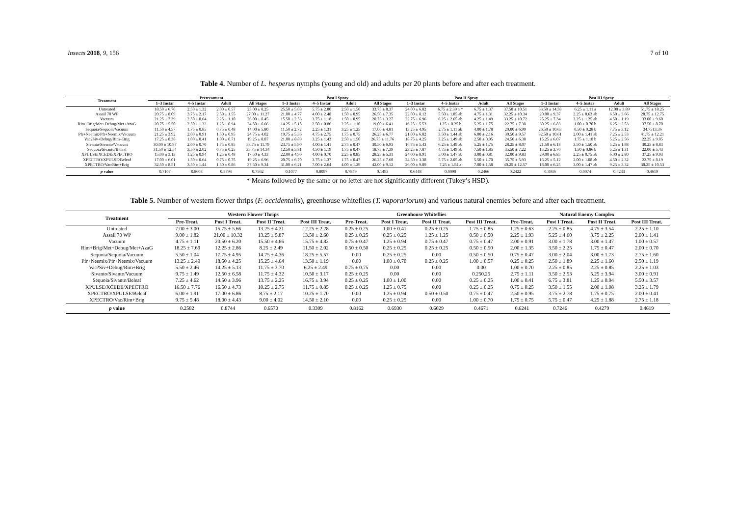Insects 2018, 9, 156 7 of 10
Table 4. Number of L. hesperus nymphs (young and old) and adults per 20 plants before and after each treatment.
| Treatment | Pretreatment | | | | Post I Spray | | | | Post II Spray | | | | Post III Spray | | | |
| --- | --- | --- | --- | --- | --- | --- | --- | --- | --- | --- | --- | --- | --- | --- | --- | --- |
| | 1–3 Instar | 4–5 Instar | Adult | All Stages | 1–3 Instar | 4–5 Instar | Adult | All Stages | 1–3 Instar | 4–5 Instar | Adult | All Stages | 1–3 Instar | 4–5 Instar | Adult | All Stages |
| Untreated | 18.50 ± 6.70 | 2.50 ± 1.32 | 2.00 ± 0.57 | 23.00 ± 8.25 | 25.50 ± 5.08 | 5.75 ± 2.80 | 2.50 ± 1.50 | 33.75 ± 8.37 | 24.00 ± 6.82 | 6.75 ± 2.39 a * | 6.75 ± 1.37 | 37.50 ± 10.51 | 33.50 ± 14.38 | 6.25 ± 1.11 a | 12.00 ± 3.89 | 51.75 ± 18.25 |
| Assail 70 WP | 20.75 ± 8.09 | 3.75 ± 2.17 | 2.50 ± 1.55 | 27.00 ± 11.27 | 21.00 ± 4.77 | 4.00 ± 2.48 | 1.50 ± 0.95 | 26.50 ± 7.35 | 22.00 ± 8.12 | 5.50 ± 1.85 ab | 4.75 ± 1.31 | 32.25 ± 10.34 | 20.00 ± 9.37 | 2.25 ± 0.63 ab | 6.50 ± 3.66 | 28.75 ± 12.75 |
| Vacuum | 21.25 ± 7.39 | 2.50 ± 0.64 | 2.25 ± 1.10 | 26.00 ± 8.45 | 15.50 ± 2.53 | 3.75 ± 1.18 | 1.50 ± 0.95 | 20.75 ± 3.27 | 22.75 ± 6.96 | 6.25 ± 2.65 ab | 4.25 ± 1.49 | 33.25 ± 10.72 | 25.25 ± 7.34 | 3.25 ± 1.25 ab | 4.50 ± 1.19 | 33.00 ± 9.60 |
| Rim+Brig/Met+Debug/Met+AzaG | 20.75 ± 5.50 | 2.50 ± 1.32 | 1.25 ± 0.94 | 24.50 ± 6.66 | 14.25 ± 5.15 | 2.50 ± 0.86 | 2.25 ± 1.10 | 19.00 ± 6.41 | 16.25 ± 5.53 | 1.25 ± 0.25 b | 5.25 ± 1.75 | 22.75 ± 7.38 | 30.25 ± 6.83 | 1.00 ± 0.70 b | 6.25 ± 2.53 | 37.50 ± 8.70 |
| Sequoia/Sequoia/Vacuum | 11.50 ± 4.57 | 1.75 ± 0.85 | 0.75 ± 0.48 | 14.00 ± 5.80 | 11.50 ± 2.72 | 2.25 ± 1.31 | 3.25 ± 1.25 | 17.00 ± 4.81 | 13.25 ± 4.95 | 2.75 ± 1.11 ab | 4.00 ± 1.78 | 20.00 ± 6.99 | 26.50 ± 10.63 | 0.50 ± 0.28 b | 7.75 ± 3.12 | 34.7513.36 |
| Pfr+Neemix/Pfr+Neemix/Vacuum | 21.25 ± 3.92 | 2.00 ± 0.91 | 1.50 ± 0.95 | 24.75 ± 4.02 | 19.75 ± 5.36 | 4.75 ± 2.75 | 1.75 ± 0.75 | 26.25 ± 6.77 | 21.00 ± 6.82 | 3.50 ± 1.44 ab | 6.00 ± 2.16 | 30.50 ± 9.57 | 32.50 ± 10.61 | 2.00 ± 1.41 ab | 7.25 ± 2.53 | 41.75 ± 12.21 |
| Vac?Siv+Debug/Rim+Brig | 17.25 ± 8.38 | 1.00 ± 0.41 | 1.00 ± 0.71 | 19.25 ± 8.87 | 21.00 ± 8.89 | 3.25 ± 1.43 | 2.50 ± 1.50 | 26.75 ± 11.76 | 18.75 ± 4.25 | 3.25 ± 1.49 ab | 2.50 ± 0.95 | 24.50 ± 6.38 | 15.25 ± 6.07 | 1.75 ± 1.18 b | 5.25 ± 2.56 | 22.25 ± 9.05 |
| Sivanto/Sivanto/Vacuum | 30.00 ± 10.97 | 2.00 ± 0.70 | 1.75 ± 0.85 | 33.75 ± 11.79 | 23.75 ± 5.90 | 4.00 ± 1.41 | 2.75 ± 0.47 | 30.50 ± 6.93 | 16.75 ± 5.43 | 6.25 ± 1.49 ab | 5.25 ± 1.75 | 28.25 ± 8.07 | 21.50 ± 6.18 | 3.50 ± 1.50 ab | 5.25 ± 1.88 | 30.25 ± 8.83 |
| Sequoia/Sivanto/Beleaf | 31.50 ± 12.54 | 3.50 ± 2.02 | 0.75 ± 0.25 | 35.75 ± 14.34 | 12.50 ± 5.81 | 4.50 ± 1.19 | 1.75 ± 0.47 | 18.75 ± 7.39 | 23.25 ± 7.87 | 4.75 ± 1.49 ab | 7.50 ± 1.85 | 35.50 ± 7.22 | 15.25 ± 3.70 | 1.50 ± 0.86 b | 5.25 ± 1.31 | 22.00 ± 5.43 |
| XPULSE/XCEDE/XPECTRO | 15.00 ± 3.13 | 1.25 ± 0.94 | 1.25 ± 0.48 | 17.50 ± 4.33 | 22.00 ± 4.96 | 4.00 ± 0.70 | 2.25 ± 0.85 | 28.25 ± 5.31 | 24.00 ± 8.91 | 5.00 ± 1.47 ab | 3.00 ± 0.81 | 32.00 ± 9.83 | 29.00 ± 6.85 | 2.25 ± 0.75 ab | 6.00 ± 2.80 | 37.25 ± 9.93 |
| XPECTRO/XPULSE/Beleaf | 17.00 ± 6.01 | 1.50 ± 0.64 | 0.75 ± 0.75 | 19.25 ± 6.96 | 20.75 ± 6.70 | 3.75 ± 1.37 | 1.75 ± 0.47 | 26.25 ± 7.60 | 24.50 ± 3.38 | 5.75 ± 2.05 ab | 5.50 ± 1.70 | 35.75 ± 5.93 | 16.25 ± 5.12 | 2.00 ± 1.08 ab | 4.50 ± 2.32 | 22.75 ± 8.19 |
| XPECTRO/Vac/Rim+Brig | 32.50 ± 8.51 | 3.50 ± 1.44 | 1.50 ± 0.86 | 37.50 ± 9.34 | 31.00 ± 6.21 | 7.00 ± 2.64 | 4.00 ± 1.29 | 42.00 ± 9.12 | 26.00 ± 9.89 | 7.25 ± 1.54 a | 7.00 ± 1.58 | 40.25 ± 12.57 | 18.00 ± 6.25 | 3.00 ± 1.47 ab | 9.25 ± 3.32 | 30.25 ± 10.53 |
| p value | 0.7107 | 0.8608 | 0.8794 | 0.7562 | 0.1077 | 0.8097 | 0.7849 | 0.1493 | 0.6448 | 0.0090 | 0.2466 | 0.2422 | 0.3936 | 0.0074 | 0.4233 | 0.4619 |
* Means followed by the same or no letter are not significantly different (Tukey’s HSD).
Table 5. Number of western flower thrips (F. occidentalis), greenhouse whiteflies (T. vaporariorum) and various natural enemies before and after each treatment.
| Treatment | Western Flower Thrips | | | | Greenhouse Whiteflies | | | | Natural Enemy Complex | | | |
| --- | --- | --- | --- | --- | --- | --- | --- | --- | --- | --- | --- | --- |
| | Pre-Treat. | Post I Treat. | Post II Treat. | Post III Treat. | Pre-Treat. | Post I Treat. | Post II Treat. | Post III Treat. | Pre-Treat. | Post I Treat. | Post II Treat. | Post III Treat. |
| Untreated | 7.00 ± 3.00 | 15.75 ± 5.66 | 13.25 ± 4.21 | 12.25 ± 2.28 | 0.25 ± 0.25 | 1.00 ± 0.41 | 0.25 ± 0.25 | 1.75 ± 0.85 | 1.25 ± 0.63 | 2.25 ± 0.85 | 4.75 ± 3.54 | 2.25 ± 1.10 |
| Assail 70 WP | 9.00 ± 1.82 | 21.00 ± 10.32 | 13.25 ± 5.87 | 13.50 ± 2.60 | 0.25 ± 0.25 | 0.25 ± 0.25 | 1.25 ± 1.25 | 0.50 ± 0.50 | 2.25 ± 1.93 | 5.25 ± 4.60 | 3.75 ± 2.25 | 2.00 ± 1.41 |
| Vacuum | 4.75 ± 1.11 | 20.50 ± 6.20 | 15.50 ± 4.66 | 15.75 ± 4.82 | 0.75 ± 0.47 | 1.25 ± 0.94 | 0.75 ± 0.47 | 0.75 ± 0.47 | 2.00 ± 0.91 | 3.00 ± 1.78 | 3.00 ± 1.47 | 1.00 ± 0.57 |
| Rim+Brig/Met+Debug/Met+AzaG | 18.25 ± 7.69 | 12.25 ± 2.86 | 8.25 ± 2.49 | 11.50 ± 2.02 | 0.50 ± 0.50 | 0.25 ± 0.25 | 0.25 ± 0.25 | 0.50 ± 0.50 | 2.00 ± 1.35 | 3.50 ± 2.25 | 1.75 ± 0.47 | 2.00 ± 0.70 |
| Sequoia/Sequoia/Vacuum | 5.50 ± 1.04 | 17.75 ± 4.95 | 14.75 ± 4.36 | 18.25 ± 5.57 | 0.00 | 0.25 ± 0.25 | 0.00 | 0.50 ± 0.50 | 0.75 ± 0.47 | 3.00 ± 2.04 | 3.00 ± 1.73 | 2.75 ± 1.60 |
| Pfr+Neemix/Pfr+Neemix/Vacuum | 13.25 ± 2.49 | 18.50 ± 4.25 | 15.25 ± 4.64 | 13.50 ± 1.19 | 0.00 | 1.00 ± 0.70 | 0.25 ± 0.25 | 1.00 ± 0.57 | 0.25 ± 0.25 | 2.50 ± 1.89 | 2.25 ± 1.60 | 2.50 ± 1.19 |
| Vac?Siv+Debug/Rim+Brig | 5.50 ± 2.46 | 14.25 ± 5.13 | 11.75 ± 3.70 | 6.25 ± 2.49 | 0.75 ± 0.75 | 0.00 | 0.00 | 0.00 | 1.00 ± 0.70 | 2.25 ± 0.85 | 2.25 ± 0.85 | 2.25 ± 1.03 |
| Sivanto/Sivanto/Vacuum | 9.75 ± 1.49 | 12.50 ± 6.58 | 11.75 ± 4.32 | 10.50 ± 3.17 | 0.25 ± 0.25 | 0.00 | 0.00 | 0.250.25 | 2.75 ± 1.11 | 3.50 ± 2.53 | 5.25 ± 3.94 | 3.00 ± 0.91 |
| Sequoia/Sivanto/Beleaf | 7.25 ± 4.62 | 14.50 ± 3.96 | 13.75 ± 2.25 | 16.75 ± 3.94 | 0.25 ± 0.25 | 1.00 ± 1.00 | 0.00 | 0.25 ± 0.25 | 1.00 ± 0.41 | 6.75 ± 3.81 | 1.25 ± 0.94 | 5.50 ± 3.57 |
| XPULSE/XCEDE/XPECTRO | 16.50 ± 7.76 | 16.50 ± 4.73 | 10.25 ± 2.75 | 11.75 ± 0.85 | 0.25 ± 0.25 | 1.25 ± 0.75 | 0.00 | 0.25 ± 0.25 | 0.75 ± 0.25 | 3.50 ± 1.55 | 2.00 ± 1.08 | 3.25 ± 1.79 |
| XPECTRO/XPULSE/Beleaf | 6.00 ± 1.91 | 17.00 ± 6.86 | 8.75 ± 2.17 | 10.25 ± 1.70 | 0.00 | 1.25 ± 0.94 | 0.50 ± 0.50 | 0.75 ± 0.47 | 2.50 ± 0.95 | 3.75 ± 2.78 | 1.75 ± 0.75 | 2.00 ± 0.41 |
| XPECTRO/Vac/Rim+Brig | 9.75 ± 5.48 | 18.00 ± 4.43 | 9.00 ± 4.02 | 14.50 ± 2.10 | 0.00 | 0.25 ± 0.25 | 0.00 | 1.00 ± 0.70 | 1.75 ± 0.75 | 5.75 ± 0.47 | 4.25 ± 1.88 | 2.75 ± 1.18 |
| p value | 0.2582 | 0.8744 | 0.6570 | 0.3309 | 0.8162 | 0.6930 | 0.6029 | 0.4671 | 0.6241 | 0.7246 | 0.4279 | 0.4619 |